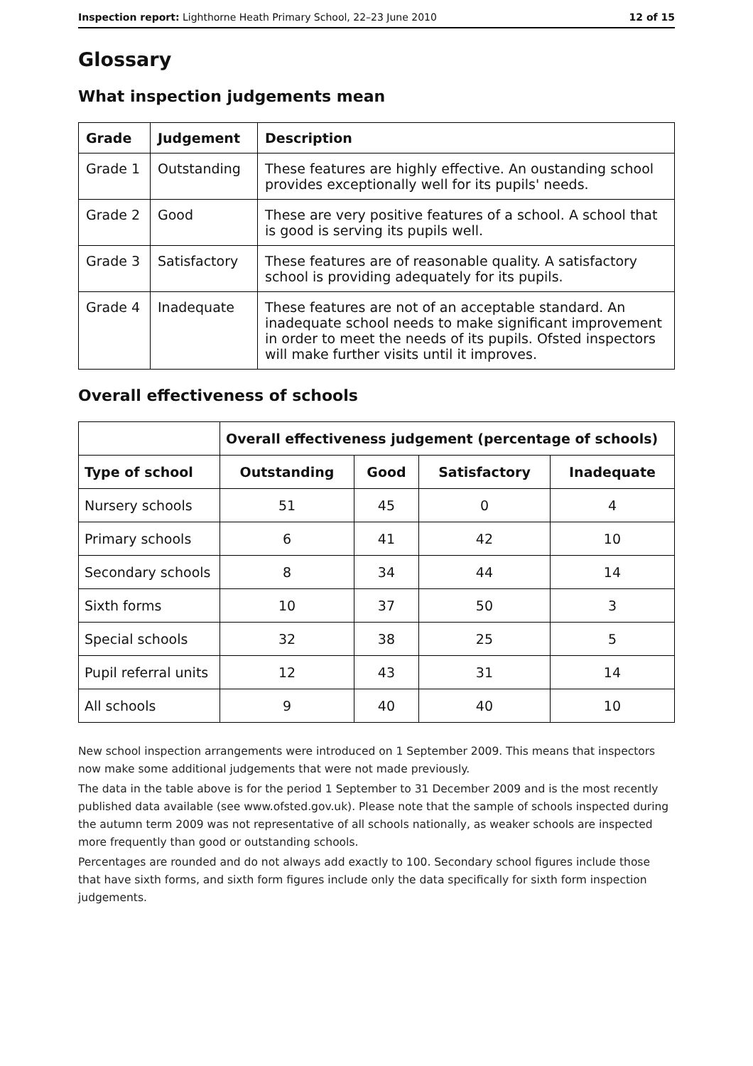Inspection report: Lighthorne Heath Primary School, 22–23 June 2010 12 of 15
Glossary
What inspection judgements mean
| Grade | Judgement | Description |
| --- | --- | --- |
| Grade 1 | Outstanding | These features are highly effective. An oustanding school provides exceptionally well for its pupils' needs. |
| Grade 2 | Good | These are very positive features of a school. A school that is good is serving its pupils well. |
| Grade 3 | Satisfactory | These features are of reasonable quality. A satisfactory school is providing adequately for its pupils. |
| Grade 4 | Inadequate | These features are not of an acceptable standard. An inadequate school needs to make significant improvement in order to meet the needs of its pupils. Ofsted inspectors will make further visits until it improves. |
Overall effectiveness of schools
| | Overall effectiveness judgement (percentage of schools) | | | |
| --- | --- | --- | --- | --- |
| Type of school | Outstanding | Good | Satisfactory | Inadequate |
| Nursery schools | 51 | 45 | 0 | 4 |
| Primary schools | 6 | 41 | 42 | 10 |
| Secondary schools | 8 | 34 | 44 | 14 |
| Sixth forms | 10 | 37 | 50 | 3 |
| Special schools | 32 | 38 | 25 | 5 |
| Pupil referral units | 12 | 43 | 31 | 14 |
| All schools | 9 | 40 | 40 | 10 |
New school inspection arrangements were introduced on 1 September 2009. This means that inspectors now make some additional judgements that were not made previously.
The data in the table above is for the period 1 September to 31 December 2009 and is the most recently published data available (see www.ofsted.gov.uk). Please note that the sample of schools inspected during the autumn term 2009 was not representative of all schools nationally, as weaker schools are inspected more frequently than good or outstanding schools.
Percentages are rounded and do not always add exactly to 100. Secondary school figures include those that have sixth forms, and sixth form figures include only the data specifically for sixth form inspection judgements.